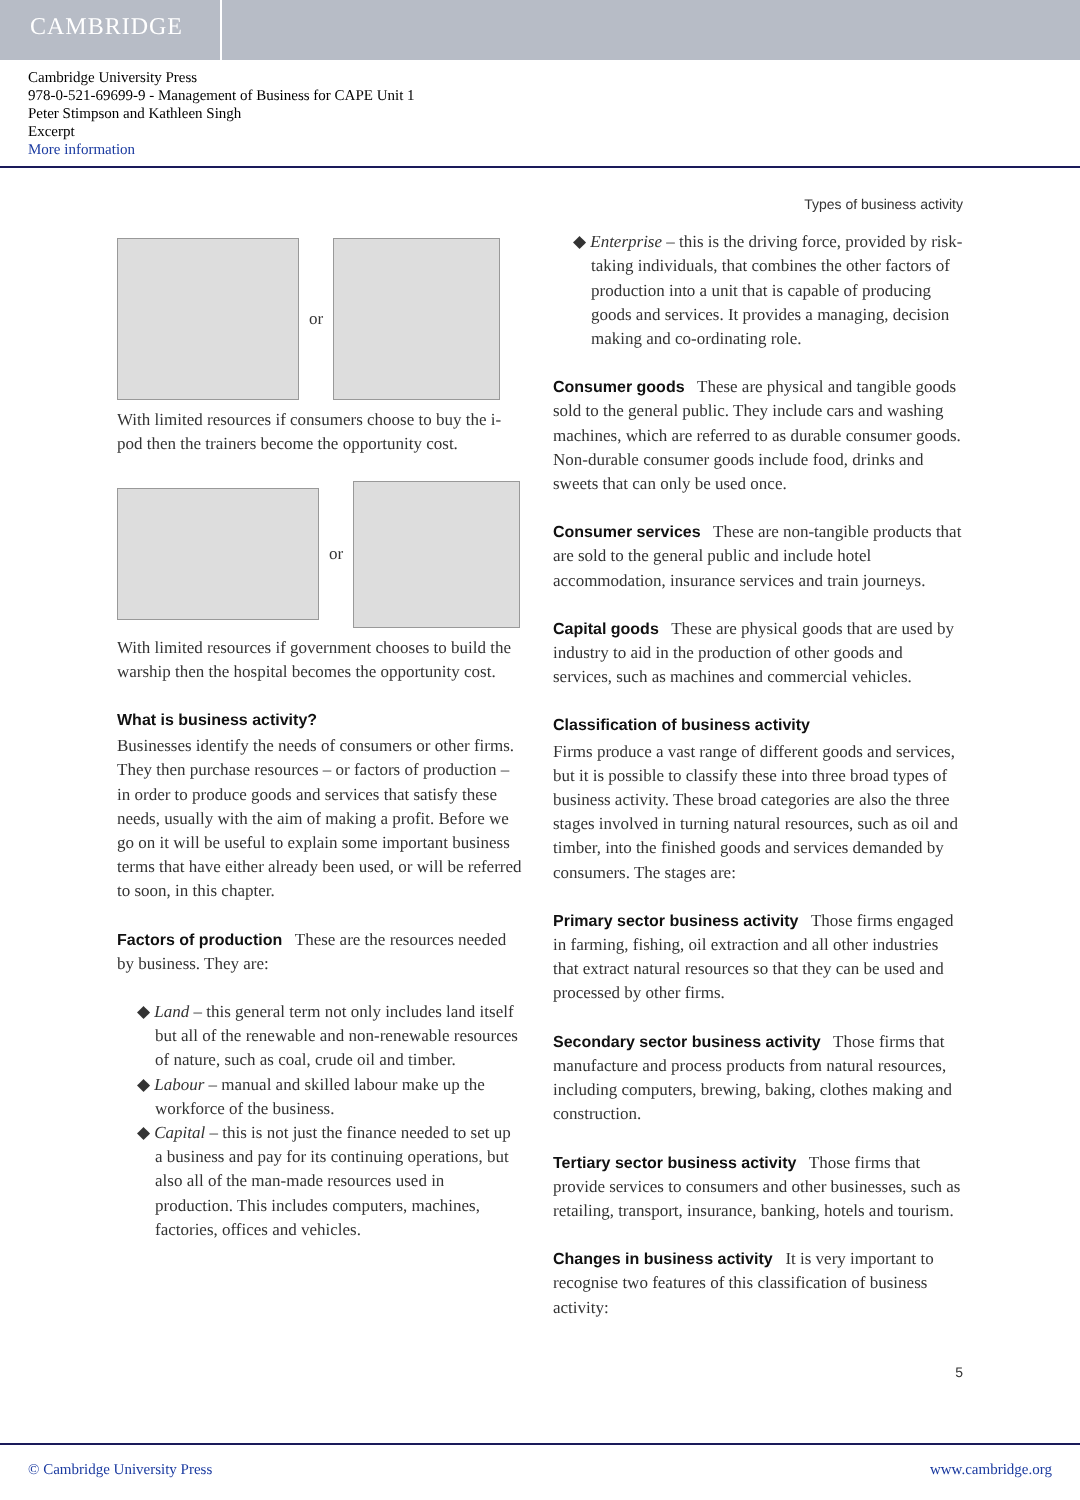CAMBRIDGE
Cambridge University Press
978-0-521-69699-9 - Management of Business for CAPE Unit 1
Peter Stimpson and Kathleen Singh
Excerpt
More information
Types of business activity
or
With limited resources if consumers choose to buy the i-pod then the trainers become the opportunity cost.
or
With limited resources if government chooses to build the warship then the hospital becomes the opportunity cost.
What is business activity?
Businesses identify the needs of consumers or other firms. They then purchase resources – or factors of production – in order to produce goods and services that satisfy these needs, usually with the aim of making a profit. Before we go on it will be useful to explain some important business terms that have either already been used, or will be referred to soon, in this chapter.
Factors of production These are the resources needed by business. They are:
◆ Land – this general term not only includes land itself but all of the renewable and non-renewable resources of nature, such as coal, crude oil and timber.
◆ Labour – manual and skilled labour make up the workforce of the business.
◆ Capital – this is not just the finance needed to set up a business and pay for its continuing operations, but also all of the man-made resources used in production. This includes computers, machines, factories, offices and vehicles.
◆ Enterprise – this is the driving force, provided by risk-taking individuals, that combines the other factors of production into a unit that is capable of producing goods and services. It provides a managing, decision making and co-ordinating role.
Consumer goods These are physical and tangible goods sold to the general public. They include cars and washing machines, which are referred to as durable consumer goods. Non-durable consumer goods include food, drinks and sweets that can only be used once.
Consumer services These are non-tangible products that are sold to the general public and include hotel accommodation, insurance services and train journeys.
Capital goods These are physical goods that are used by industry to aid in the production of other goods and services, such as machines and commercial vehicles.
Classification of business activity
Firms produce a vast range of different goods and services, but it is possible to classify these into three broad types of business activity. These broad categories are also the three stages involved in turning natural resources, such as oil and timber, into the finished goods and services demanded by consumers. The stages are:
Primary sector business activity Those firms engaged in farming, fishing, oil extraction and all other industries that extract natural resources so that they can be used and processed by other firms.
Secondary sector business activity Those firms that manufacture and process products from natural resources, including computers, brewing, baking, clothes making and construction.
Tertiary sector business activity Those firms that provide services to consumers and other businesses, such as retailing, transport, insurance, banking, hotels and tourism.
Changes in business activity It is very important to recognise two features of this classification of business activity:
5
© Cambridge University Press www.cambridge.org